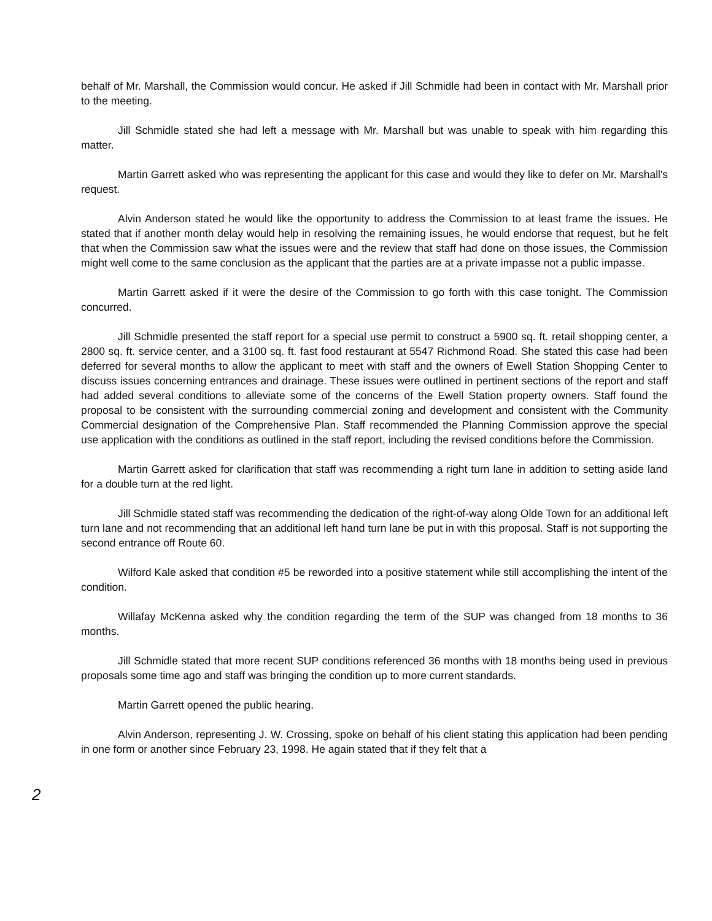behalf of Mr. Marshall, the Commission would concur. He asked if Jill Schmidle had been in contact with Mr. Marshall prior to the meeting.
Jill Schmidle stated she had left a message with Mr. Marshall but was unable to speak with him regarding this matter.
Martin Garrett asked who was representing the applicant for this case and would they like to defer on Mr. Marshall's request.
Alvin Anderson stated he would like the opportunity to address the Commission to at least frame the issues. He stated that if another month delay would help in resolving the remaining issues, he would endorse that request, but he felt that when the Commission saw what the issues were and the review that staff had done on those issues, the Commission might well come to the same conclusion as the applicant that the parties are at a private impasse not a public impasse.
Martin Garrett asked if it were the desire of the Commission to go forth with this case tonight. The Commission concurred.
Jill Schmidle presented the staff report for a special use permit to construct a 5900 sq. ft. retail shopping center, a 2800 sq. ft. service center, and a 3100 sq. ft. fast food restaurant at 5547 Richmond Road. She stated this case had been deferred for several months to allow the applicant to meet with staff and the owners of Ewell Station Shopping Center to discuss issues concerning entrances and drainage. These issues were outlined in pertinent sections of the report and staff had added several conditions to alleviate some of the concerns of the Ewell Station property owners. Staff found the proposal to be consistent with the surrounding commercial zoning and development and consistent with the Community Commercial designation of the Comprehensive Plan. Staff recommended the Planning Commission approve the special use application with the conditions as outlined in the staff report, including the revised conditions before the Commission.
Martin Garrett asked for clarification that staff was recommending a right turn lane in addition to setting aside land for a double turn at the red light.
Jill Schmidle stated staff was recommending the dedication of the right-of-way along Olde Town for an additional left turn lane and not recommending that an additional left hand turn lane be put in with this proposal. Staff is not supporting the second entrance off Route 60.
Wilford Kale asked that condition #5 be reworded into a positive statement while still accomplishing the intent of the condition.
Willafay McKenna asked why the condition regarding the term of the SUP was changed from 18 months to 36 months.
Jill Schmidle stated that more recent SUP conditions referenced 36 months with 18 months being used in previous proposals some time ago and staff was bringing the condition up to more current standards.
Martin Garrett opened the public hearing.
Alvin Anderson, representing J. W. Crossing, spoke on behalf of his client stating this application had been pending in one form or another since February 23, 1998. He again stated that if they felt that a
2